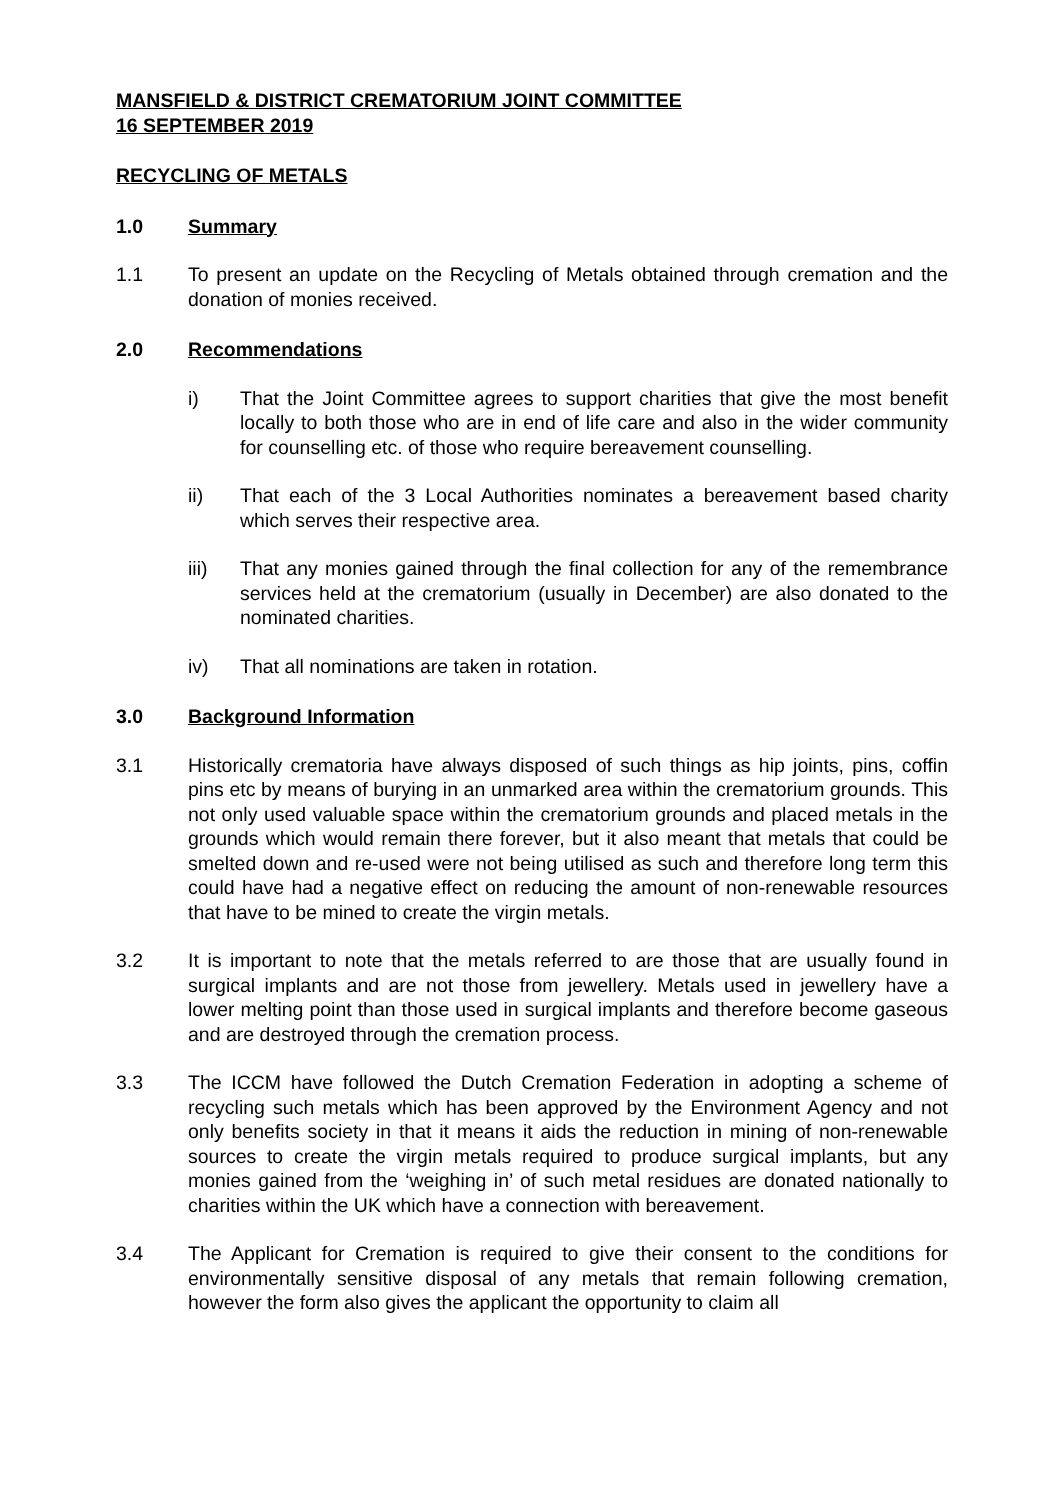MANSFIELD & DISTRICT CREMATORIUM JOINT COMMITTEE
16 SEPTEMBER 2019
RECYCLING OF METALS
1.0 Summary
1.1 To present an update on the Recycling of Metals obtained through cremation and the donation of monies received.
2.0 Recommendations
i) That the Joint Committee agrees to support charities that give the most benefit locally to both those who are in end of life care and also in the wider community for counselling etc. of those who require bereavement counselling.
ii) That each of the 3 Local Authorities nominates a bereavement based charity which serves their respective area.
iii) That any monies gained through the final collection for any of the remembrance services held at the crematorium (usually in December) are also donated to the nominated charities.
iv) That all nominations are taken in rotation.
3.0 Background Information
3.1 Historically crematoria have always disposed of such things as hip joints, pins, coffin pins etc by means of burying in an unmarked area within the crematorium grounds. This not only used valuable space within the crematorium grounds and placed metals in the grounds which would remain there forever, but it also meant that metals that could be smelted down and re-used were not being utilised as such and therefore long term this could have had a negative effect on reducing the amount of non-renewable resources that have to be mined to create the virgin metals.
3.2 It is important to note that the metals referred to are those that are usually found in surgical implants and are not those from jewellery. Metals used in jewellery have a lower melting point than those used in surgical implants and therefore become gaseous and are destroyed through the cremation process.
3.3 The ICCM have followed the Dutch Cremation Federation in adopting a scheme of recycling such metals which has been approved by the Environment Agency and not only benefits society in that it means it aids the reduction in mining of non-renewable sources to create the virgin metals required to produce surgical implants, but any monies gained from the ‘weighing in’ of such metal residues are donated nationally to charities within the UK which have a connection with bereavement.
3.4 The Applicant for Cremation is required to give their consent to the conditions for environmentally sensitive disposal of any metals that remain following cremation, however the form also gives the applicant the opportunity to claim all